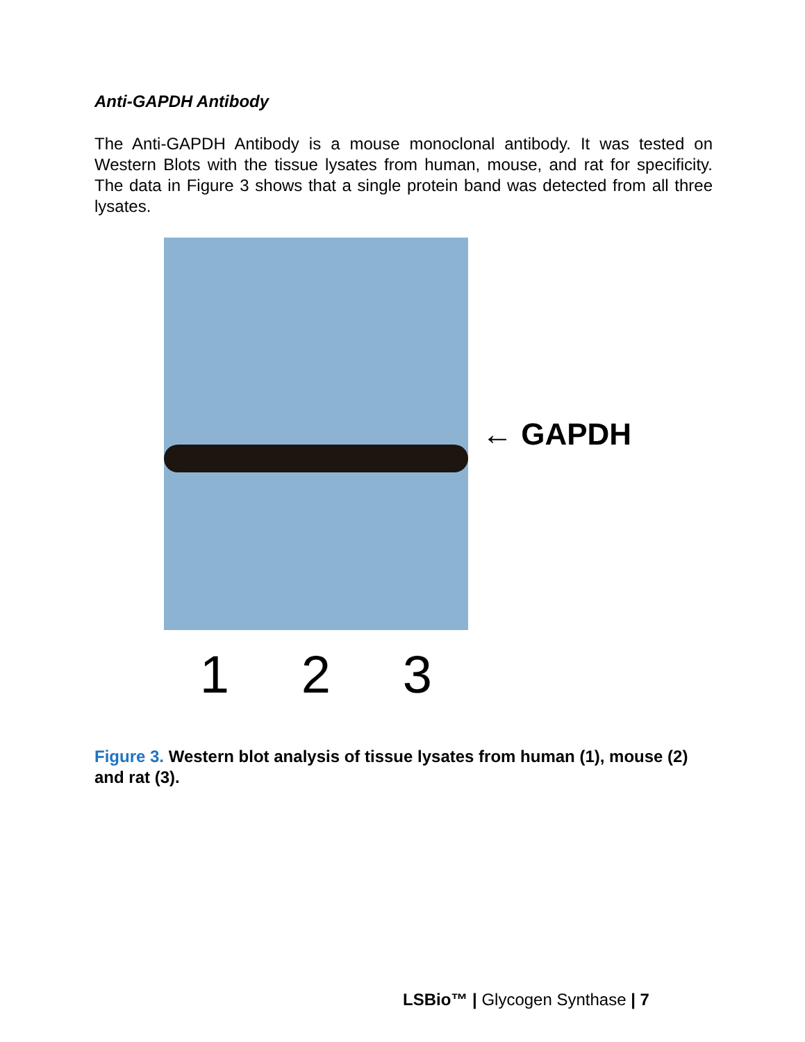Anti-GAPDH Antibody
The Anti-GAPDH Antibody is a mouse monoclonal antibody. It was tested on Western Blots with the tissue lysates from human, mouse, and rat for specificity. The data in Figure 3 shows that a single protein band was detected from all three lysates.
← GAPDH
1 2 3
Figure 3. Western blot analysis of tissue lysates from human (1), mouse (2) and rat (3).
LSBio™ | Glycogen Synthase | 7